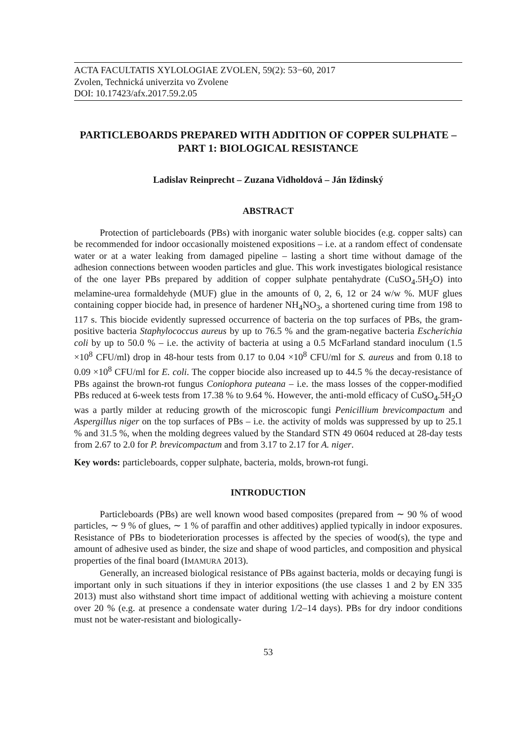ACTA FACULTATIS XYLOLOGIAE ZVOLEN, 59(2): 53−60, 2017
Zvolen, Technická univerzita vo Zvolene
DOI: 10.17423/afx.2017.59.2.05
PARTICLEBOARDS PREPARED WITH ADDITION OF COPPER SULPHATE – PART 1: BIOLOGICAL RESISTANCE
Ladislav Reinprecht – Zuzana Vidholdová – Ján Iždinský
ABSTRACT
Protection of particleboards (PBs) with inorganic water soluble biocides (e.g. copper salts) can be recommended for indoor occasionally moistened expositions – i.e. at a random effect of condensate water or at a water leaking from damaged pipeline – lasting a short time without damage of the adhesion connections between wooden particles and glue. This work investigates biological resistance of the one layer PBs prepared by addition of copper sulphate pentahydrate (CuSO<sub>4</sub>.5H<sub>2</sub>O) into melamine-urea formaldehyde (MUF) glue in the amounts of 0, 2, 6, 12 or 24 w/w %. MUF glues containing copper biocide had, in presence of hardener NH<sub>4</sub>NO<sub>3</sub>, a shortened curing time from 198 to 117 s. This biocide evidently supressed occurrence of bacteria on the top surfaces of PBs, the gram-positive bacteria Staphylococcus aureus by up to 76.5 % and the gram-negative bacteria Escherichia coli by up to 50.0 % – i.e. the activity of bacteria at using a 0.5 McFarland standard inoculum (1.5 ×10<sup>8</sup> CFU/ml) drop in 48-hour tests from 0.17 to 0.04 ×10<sup>8</sup> CFU/ml for S. aureus and from 0.18 to 0.09 ×10<sup>8</sup> CFU/ml for E. coli. The copper biocide also increased up to 44.5 % the decay-resistance of PBs against the brown-rot fungus Coniophora puteana – i.e. the mass losses of the copper-modified PBs reduced at 6-week tests from 17.38 % to 9.64 %. However, the anti-mold efficacy of CuSO<sub>4</sub>.5H<sub>2</sub>O was a partly milder at reducing growth of the microscopic fungi Penicillium brevicompactum and Aspergillus niger on the top surfaces of PBs – i.e. the activity of molds was suppressed by up to 25.1 % and 31.5 %, when the molding degrees valued by the Standard STN 49 0604 reduced at 28-day tests from 2.67 to 2.0 for P. brevicompactum and from 3.17 to 2.17 for A. niger.
Key words: particleboards, copper sulphate, bacteria, molds, brown-rot fungi.
INTRODUCTION
Particleboards (PBs) are well known wood based composites (prepared from ∼ 90 % of wood particles, ∼ 9 % of glues, ∼ 1 % of paraffin and other additives) applied typically in indoor exposures. Resistance of PBs to biodeterioration processes is affected by the species of wood(s), the type and amount of adhesive used as binder, the size and shape of wood particles, and composition and physical properties of the final board (IMAMURA 2013).
Generally, an increased biological resistance of PBs against bacteria, molds or decaying fungi is important only in such situations if they in interior expositions (the use classes 1 and 2 by EN 335 2013) must also withstand short time impact of additional wetting with achieving a moisture content over 20 % (e.g. at presence a condensate water during 1/2–14 days). PBs for dry indoor conditions must not be water-resistant and biologically-
53